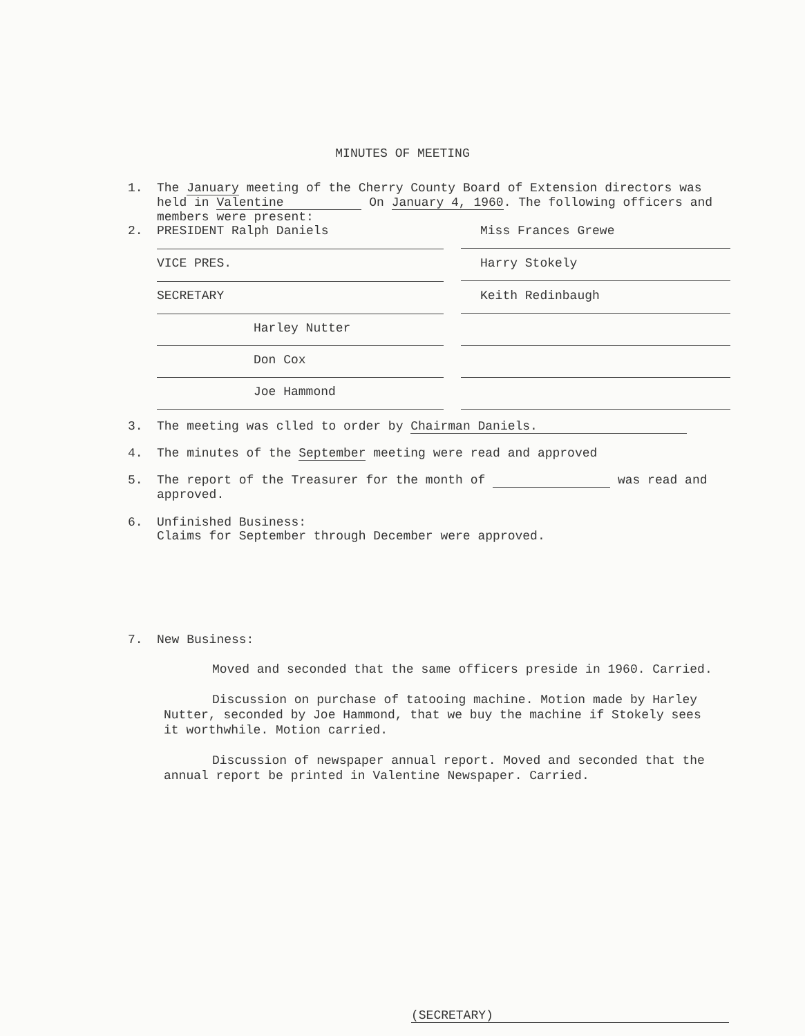MINUTES OF MEETING
1. The January meeting of the Cherry County Board of Extension directors was held in Valentine On January 4, 1960. The following officers and members were present:
2.
PRESIDENT Ralph Daniels Miss Frances Grewe
VICE PRES. Harry Stokely
SECRETARY Keith Redinbaugh
Harley Nutter
Don Cox
Joe Hammond
3. The meeting was clled to order by Chairman Daniels.
4. The minutes of the September meeting were read and approved
5. The report of the Treasurer for the month of was read and approved.
6. Unfinished Business:
Claims for September through December were approved.
7. New Business:
Moved and seconded that the same officers preside in 1960. Carried.
Discussion on purchase of tatooing machine. Motion made by Harley Nutter, seconded by Joe Hammond, that we buy the machine if Stokely sees it worthwhile. Motion carried.
Discussion of newspaper annual report. Moved and seconded that the annual report be printed in Valentine Newspaper. Carried.
(SECRETARY)